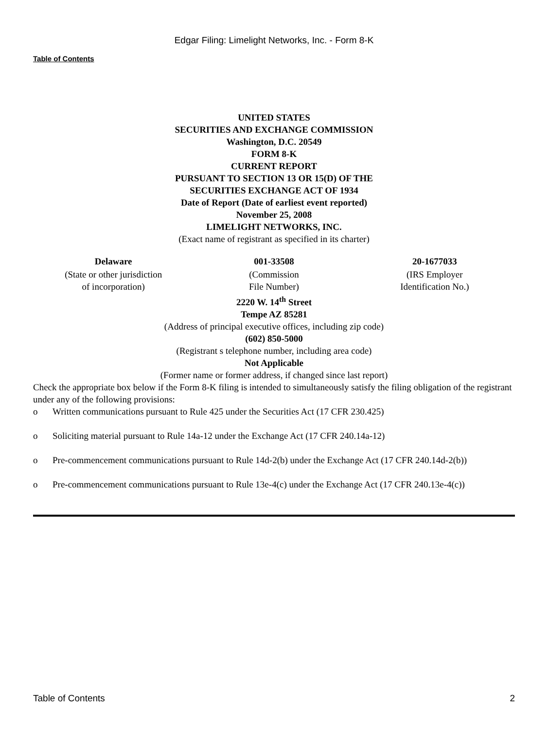Edgar Filing: Limelight Networks, Inc. - Form 8-K
Table of Contents
UNITED STATES
SECURITIES AND EXCHANGE COMMISSION
Washington, D.C. 20549
FORM 8-K
CURRENT REPORT
PURSUANT TO SECTION 13 OR 15(D) OF THE
SECURITIES EXCHANGE ACT OF 1934
Date of Report (Date of earliest event reported)
November 25, 2008
LIMELIGHT NETWORKS, INC.
(Exact name of registrant as specified in its charter)
| Delaware | 001-33508 | 20-1677033 |
| (State or other jurisdiction of incorporation) | (Commission File Number) | (IRS Employer Identification No.) |
2220 W. 14<sup>th</sup> Street
Tempe AZ 85281
(Address of principal executive offices, including zip code)
(602) 850-5000
(Registrant s telephone number, including area code)
Not Applicable
(Former name or former address, if changed since last report)
Check the appropriate box below if the Form 8-K filing is intended to simultaneously satisfy the filing obligation of the registrant under any of the following provisions:
o Written communications pursuant to Rule 425 under the Securities Act (17 CFR 230.425)
o Soliciting material pursuant to Rule 14a-12 under the Exchange Act (17 CFR 240.14a-12)
o Pre-commencement communications pursuant to Rule 14d-2(b) under the Exchange Act (17 CFR 240.14d-2(b))
o Pre-commencement communications pursuant to Rule 13e-4(c) under the Exchange Act (17 CFR 240.13e-4(c))
Table of Contents 2